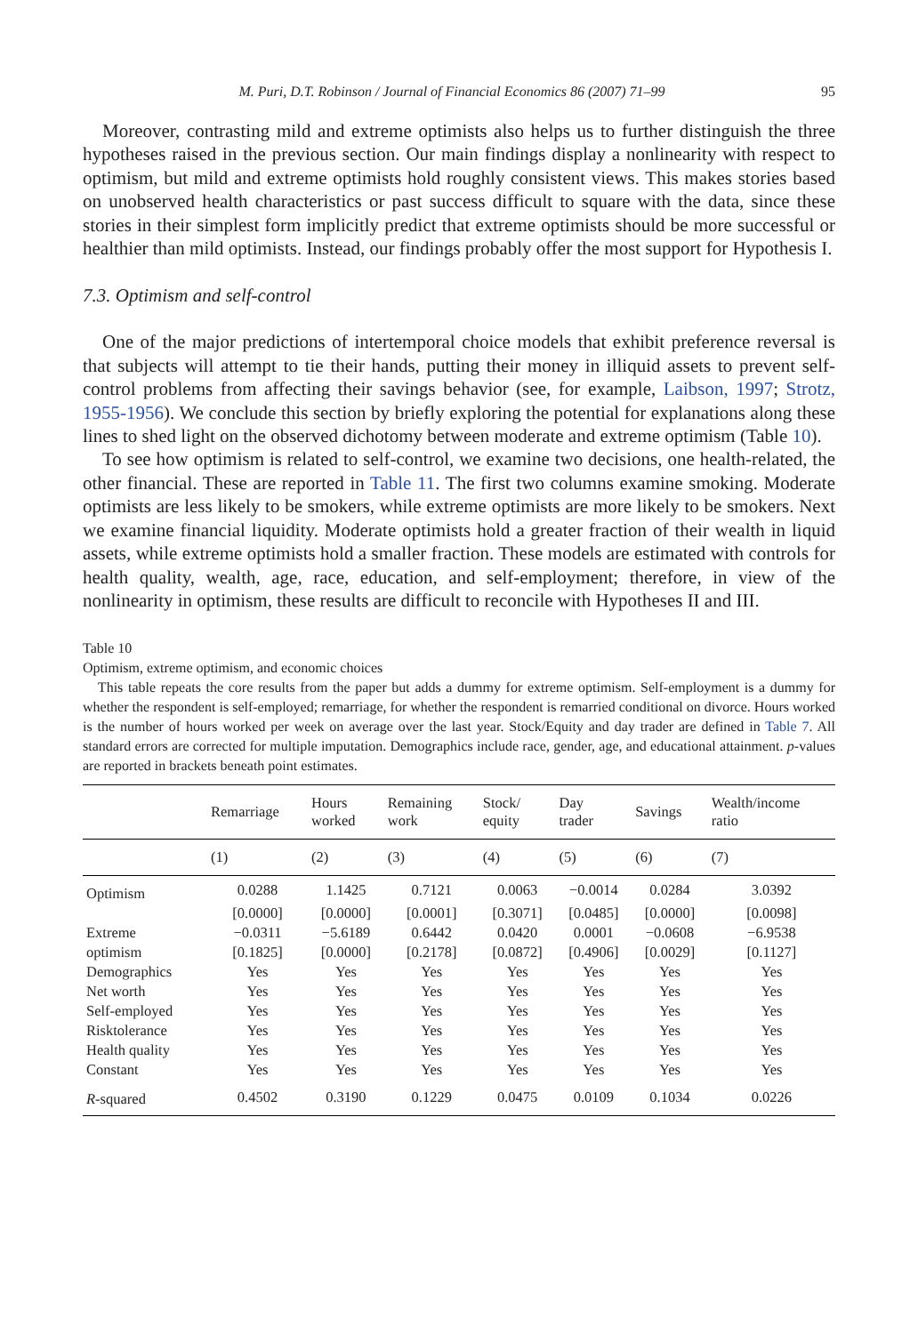M. Puri, D.T. Robinson / Journal of Financial Economics 86 (2007) 71–99 95
Moreover, contrasting mild and extreme optimists also helps us to further distinguish the three hypotheses raised in the previous section. Our main findings display a nonlinearity with respect to optimism, but mild and extreme optimists hold roughly consistent views. This makes stories based on unobserved health characteristics or past success difficult to square with the data, since these stories in their simplest form implicitly predict that extreme optimists should be more successful or healthier than mild optimists. Instead, our findings probably offer the most support for Hypothesis I.
7.3. Optimism and self-control
One of the major predictions of intertemporal choice models that exhibit preference reversal is that subjects will attempt to tie their hands, putting their money in illiquid assets to prevent self-control problems from affecting their savings behavior (see, for example, Laibson, 1997; Strotz, 1955-1956). We conclude this section by briefly exploring the potential for explanations along these lines to shed light on the observed dichotomy between moderate and extreme optimism (Table 10).
To see how optimism is related to self-control, we examine two decisions, one health-related, the other financial. These are reported in Table 11. The first two columns examine smoking. Moderate optimists are less likely to be smokers, while extreme optimists are more likely to be smokers. Next we examine financial liquidity. Moderate optimists hold a greater fraction of their wealth in liquid assets, while extreme optimists hold a smaller fraction. These models are estimated with controls for health quality, wealth, age, race, education, and self-employment; therefore, in view of the nonlinearity in optimism, these results are difficult to reconcile with Hypotheses II and III.
Table 10
Optimism, extreme optimism, and economic choices
This table repeats the core results from the paper but adds a dummy for extreme optimism. Self-employment is a dummy for whether the respondent is self-employed; remarriage, for whether the respondent is remarried conditional on divorce. Hours worked is the number of hours worked per week on average over the last year. Stock/Equity and day trader are defined in Table 7. All standard errors are corrected for multiple imputation. Demographics include race, gender, age, and educational attainment. p-values are reported in brackets beneath point estimates.
| | Remarriage | Hours worked | Remaining work | Stock/ equity | Day trader | Savings | Wealth/income ratio |
| --- | --- | --- | --- | --- | --- | --- | --- |
| | (1) | (2) | (3) | (4) | (5) | (6) | (7) |
| Optimism | 0.0288 | 1.1425 | 0.7121 | 0.0063 | −0.0014 | 0.0284 | 3.0392 |
| | [0.0000] | [0.0000] | [0.0001] | [0.3071] | [0.0485] | [0.0000] | [0.0098] |
| Extreme | −0.0311 | −5.6189 | 0.6442 | 0.0420 | 0.0001 | −0.0608 | −6.9538 |
| optimism | [0.1825] | [0.0000] | [0.2178] | [0.0872] | [0.4906] | [0.0029] | [0.1127] |
| Demographics | Yes | Yes | Yes | Yes | Yes | Yes | Yes |
| Net worth | Yes | Yes | Yes | Yes | Yes | Yes | Yes |
| Self-employed | Yes | Yes | Yes | Yes | Yes | Yes | Yes |
| Risktolerance | Yes | Yes | Yes | Yes | Yes | Yes | Yes |
| Health quality | Yes | Yes | Yes | Yes | Yes | Yes | Yes |
| Constant | Yes | Yes | Yes | Yes | Yes | Yes | Yes |
| R -squared | 0.4502 | 0.3190 | 0.1229 | 0.0475 | 0.0109 | 0.1034 | 0.0226 |